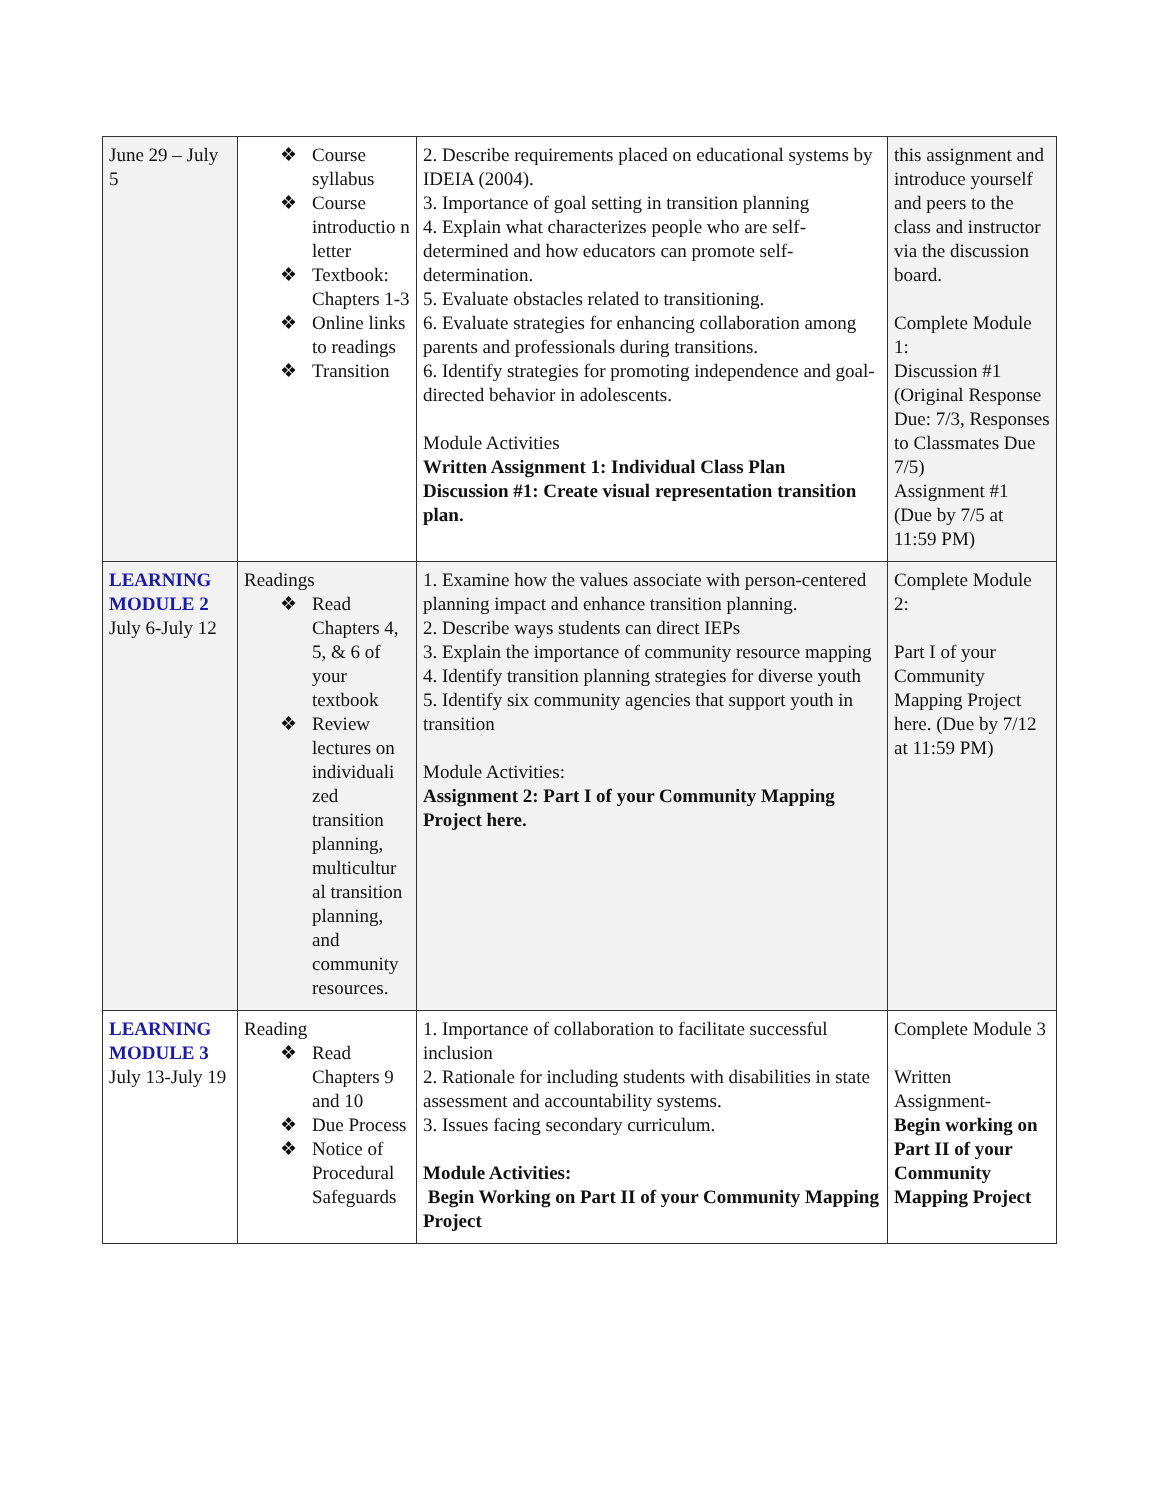| June 29 – July 5 | ❖ Course syllabus ❖ Course introductio n letter ❖ Textbook: Chapters 1-3 ❖ Online links to readings ❖ Transition | 2. Describe requirements placed on educational systems by IDEIA (2004). 3. Importance of goal setting in transition planning 4. Explain what characterizes people who are self-determined and how educators can promote self-determination. 5. Evaluate obstacles related to transitioning. 6. Evaluate strategies for enhancing collaboration among parents and professionals during transitions. 6. Identify strategies for promoting independence and goal-directed behavior in adolescents. Module Activities Written Assignment 1: Individual Class Plan Discussion #1: Create visual representation transition plan. | this assignment and introduce yourself and peers to the class and instructor via the discussion board. Complete Module 1: Discussion #1 (Original Response Due: 7/3, Responses to Classmates Due 7/5) Assignment #1 (Due by 7/5 at 11:59 PM) |
| LEARNING MODULE 2 July 6-July 12 | Readings ❖ Read Chapters 4, 5, & 6 of your textbook ❖ Review lectures on individuali zed transition planning, multicultur al transition planning, and community resources. | 1. Examine how the values associate with person-centered planning impact and enhance transition planning. 2. Describe ways students can direct IEPs 3. Explain the importance of community resource mapping 4. Identify transition planning strategies for diverse youth 5. Identify six community agencies that support youth in transition Module Activities: Assignment 2: Part I of your Community Mapping Project here. | Complete Module 2: Part I of your Community Mapping Project here. (Due by 7/12 at 11:59 PM) |
| LEARNING MODULE 3 July 13-July 19 | Reading ❖ Read Chapters 9 and 10 ❖ Due Process ❖ Notice of Procedural Safeguards | 1. Importance of collaboration to facilitate successful inclusion 2. Rationale for including students with disabilities in state assessment and accountability systems. 3. Issues facing secondary curriculum. Module Activities: Begin Working on Part II of your Community Mapping Project | Complete Module 3 Written Assignment- Begin working on Part II of your Community Mapping Project |